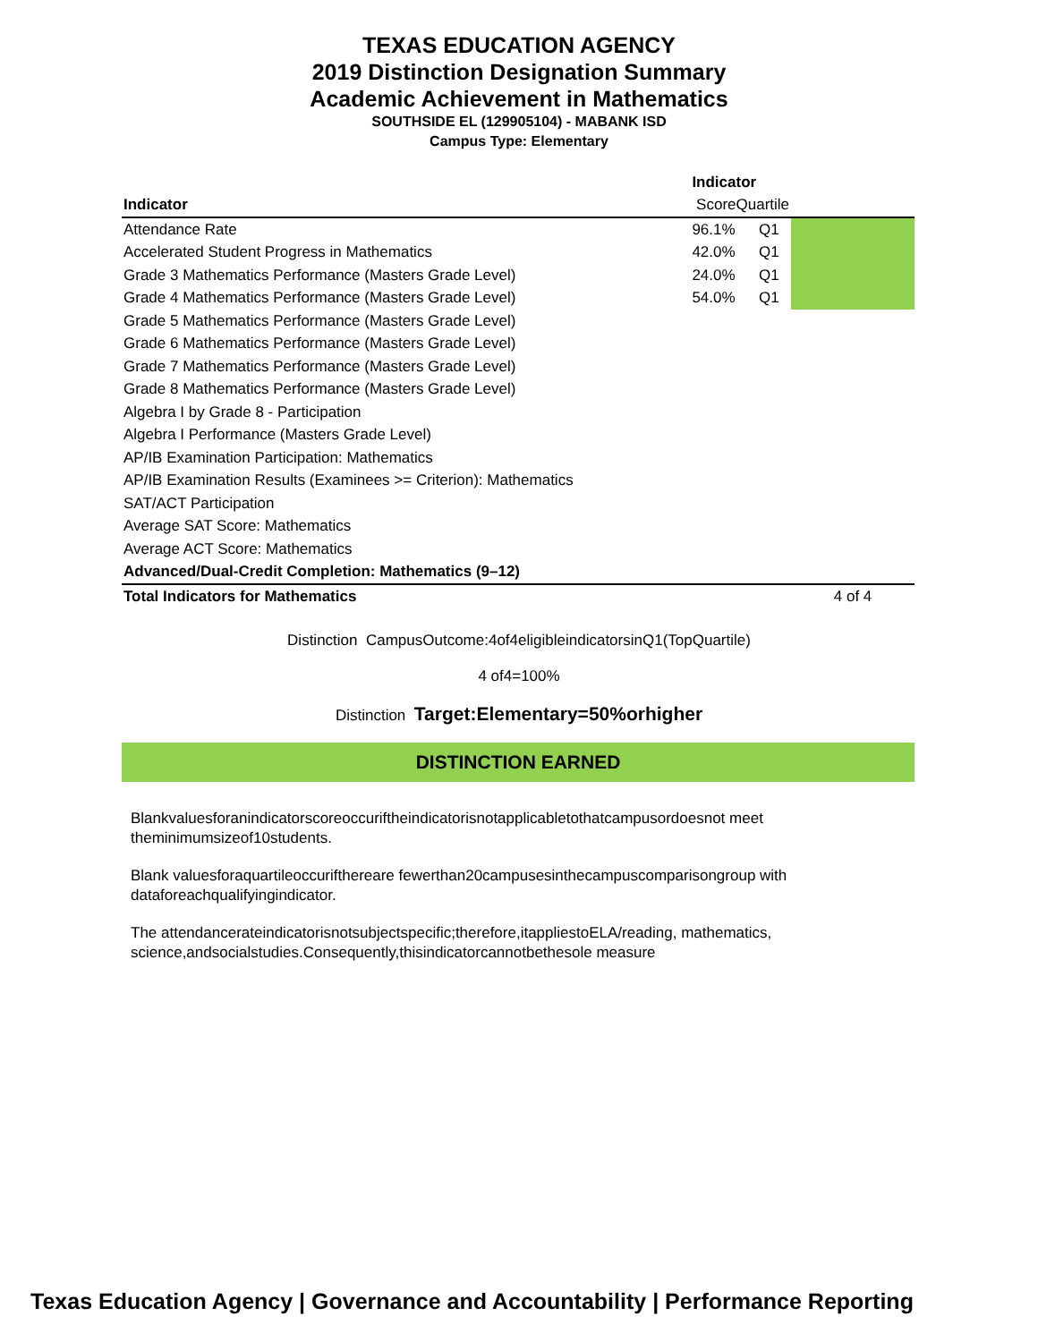TEXAS EDUCATION AGENCY
2019 Distinction Designation Summary
Academic Achievement in Mathematics
SOUTHSIDE EL (129905104) - MABANK ISD
Campus Type: Elementary
| | Indicator | | |
| --- | --- | --- | --- |
| Indicator | ScoreQuartile | | |
| Attendance Rate | 96.1% | Q1 | |
| Accelerated Student Progress in Mathematics | 42.0% | Q1 | |
| Grade 3 Mathematics Performance (Masters Grade Level) | 24.0% | Q1 | |
| Grade 4 Mathematics Performance (Masters Grade Level) | 54.0% | Q1 | |
| Grade 5 Mathematics Performance (Masters Grade Level) | | | |
| Grade 6 Mathematics Performance (Masters Grade Level) | | | |
| Grade 7 Mathematics Performance (Masters Grade Level) | | | |
| Grade 8 Mathematics Performance (Masters Grade Level) | | | |
| Algebra I by Grade 8 - Participation | | | |
| Algebra I Performance (Masters Grade Level) | | | |
| AP/IB Examination Participation: Mathematics | | | |
| AP/IB Examination Results (Examinees >= Criterion): Mathematics | | | |
| SAT/ACT Participation | | | |
| Average SAT Score: Mathematics | | | |
| Average ACT Score: Mathematics | | | |
| Advanced/Dual-Credit Completion: Mathematics (9–12) | | | |
| Total Indicators for Mathematics | | | 4 of 4 |
Distinction CampusOutcome:4of4eligibleindicatorsinQ1(TopQuartile)
4 of4=100%
Distinction Target:Elementary=50%orhigher
DISTINCTION EARNED
Blankvaluesforanindicatorscoreoccuriftheindicatorisnotapplicabletothatcampusordoesnot meet theminimumsizeof10students.
Blank valuesforaquartileoccurifthereare fewerthan20campusesinthecampuscomparisongroup with dataforeachqualifyingindicator.
The attendancerateindicatorisnotsubjectspecific;therefore,itappliestoELA/reading, mathematics, science,andsocialstudies.Consequently,thisindicatorcannotbethesole measure
Texas Education Agency | Governance and Accountability | Performance Reporting